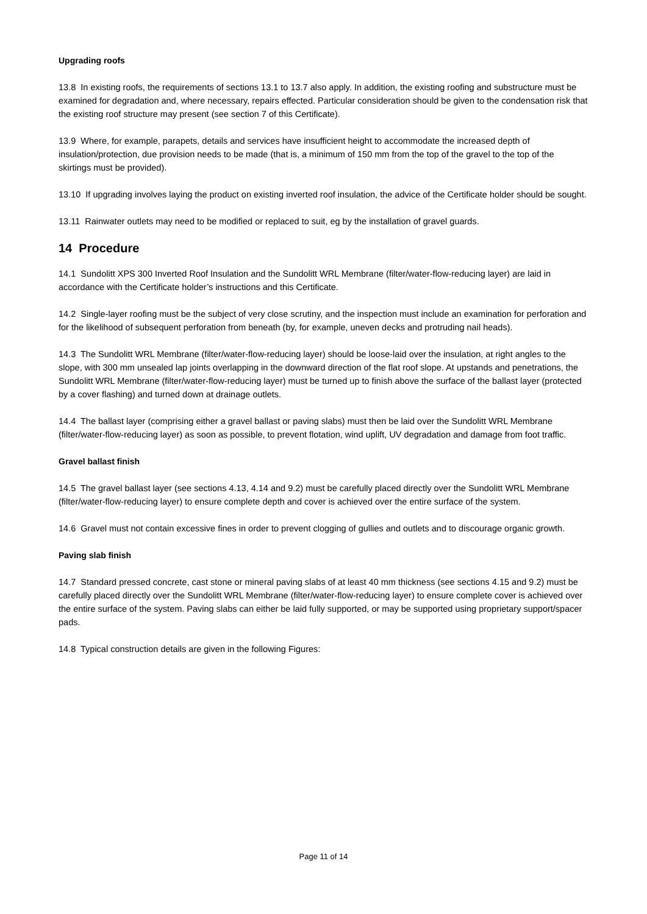Upgrading roofs
13.8 In existing roofs, the requirements of sections 13.1 to 13.7 also apply. In addition, the existing roofing and substructure must be examined for degradation and, where necessary, repairs effected. Particular consideration should be given to the condensation risk that the existing roof structure may present (see section 7 of this Certificate).
13.9 Where, for example, parapets, details and services have insufficient height to accommodate the increased depth of insulation/protection, due provision needs to be made (that is, a minimum of 150 mm from the top of the gravel to the top of the skirtings must be provided).
13.10 If upgrading involves laying the product on existing inverted roof insulation, the advice of the Certificate holder should be sought.
13.11 Rainwater outlets may need to be modified or replaced to suit, eg by the installation of gravel guards.
14 Procedure
14.1 Sundolitt XPS 300 Inverted Roof Insulation and the Sundolitt WRL Membrane (filter/water-flow-reducing layer) are laid in accordance with the Certificate holder’s instructions and this Certificate.
14.2 Single-layer roofing must be the subject of very close scrutiny, and the inspection must include an examination for perforation and for the likelihood of subsequent perforation from beneath (by, for example, uneven decks and protruding nail heads).
14.3 The Sundolitt WRL Membrane (filter/water-flow-reducing layer) should be loose-laid over the insulation, at right angles to the slope, with 300 mm unsealed lap joints overlapping in the downward direction of the flat roof slope. At upstands and penetrations, the Sundolitt WRL Membrane (filter/water-flow-reducing layer) must be turned up to finish above the surface of the ballast layer (protected by a cover flashing) and turned down at drainage outlets.
14.4 The ballast layer (comprising either a gravel ballast or paving slabs) must then be laid over the Sundolitt WRL Membrane (filter/water-flow-reducing layer) as soon as possible, to prevent flotation, wind uplift, UV degradation and damage from foot traffic.
Gravel ballast finish
14.5 The gravel ballast layer (see sections 4.13, 4.14 and 9.2) must be carefully placed directly over the Sundolitt WRL Membrane (filter/water-flow-reducing layer) to ensure complete depth and cover is achieved over the entire surface of the system.
14.6 Gravel must not contain excessive fines in order to prevent clogging of gullies and outlets and to discourage organic growth.
Paving slab finish
14.7 Standard pressed concrete, cast stone or mineral paving slabs of at least 40 mm thickness (see sections 4.15 and 9.2) must be carefully placed directly over the Sundolitt WRL Membrane (filter/water-flow-reducing layer) to ensure complete cover is achieved over the entire surface of the system. Paving slabs can either be laid fully supported, or may be supported using proprietary support/spacer pads.
14.8 Typical construction details are given in the following Figures:
Page 11 of 14